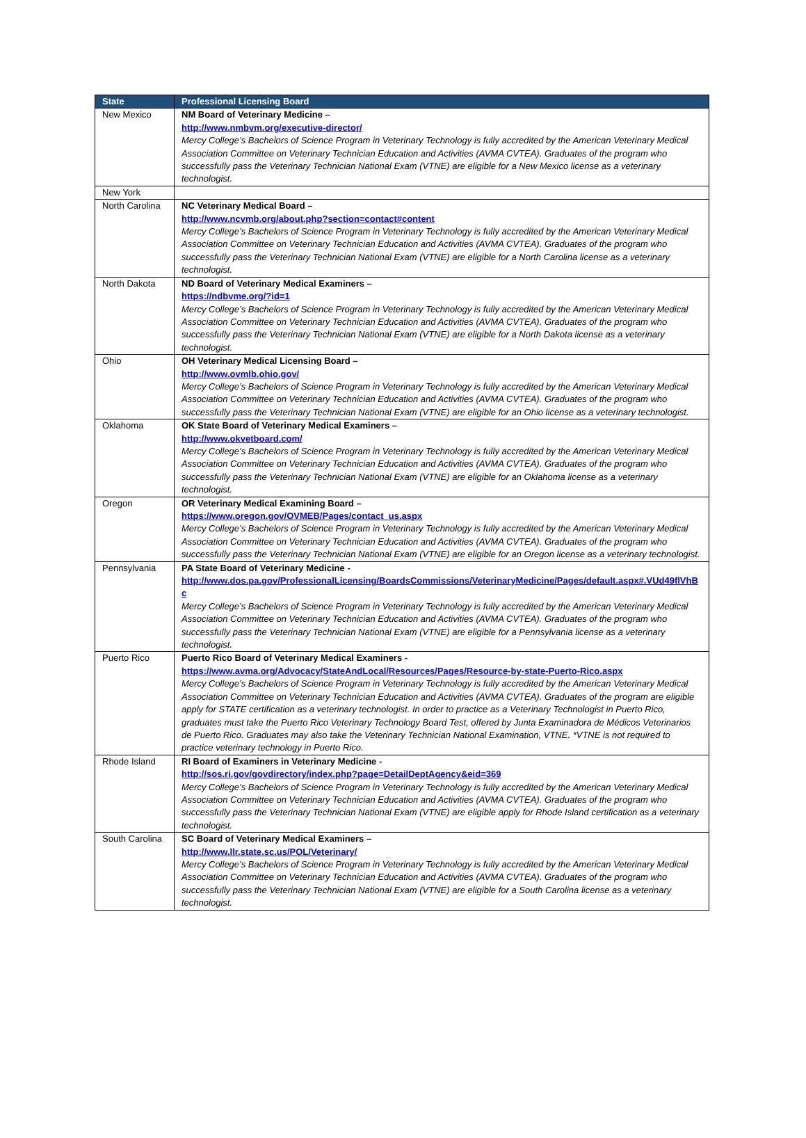| State | Professional Licensing Board |
| --- | --- |
| New Mexico | NM Board of Veterinary Medicine – http://www.nmbvm.org/executive-director/ Mercy College’s Bachelors of Science Program in Veterinary Technology is fully accredited by the American Veterinary Medical Association Committee on Veterinary Technician Education and Activities (AVMA CVTEA). Graduates of the program who successfully pass the Veterinary Technician National Exam (VTNE) are eligible for a New Mexico license as a veterinary technologist. |
| New York | |
| North Carolina | NC Veterinary Medical Board – http://www.ncvmb.org/about.php?section=contact#content Mercy College’s Bachelors of Science Program in Veterinary Technology is fully accredited by the American Veterinary Medical Association Committee on Veterinary Technician Education and Activities (AVMA CVTEA). Graduates of the program who successfully pass the Veterinary Technician National Exam (VTNE) are eligible for a North Carolina license as a veterinary technologist. |
| North Dakota | ND Board of Veterinary Medical Examiners – https://ndbvme.org/?id=1 Mercy College’s Bachelors of Science Program in Veterinary Technology is fully accredited by the American Veterinary Medical Association Committee on Veterinary Technician Education and Activities (AVMA CVTEA). Graduates of the program who successfully pass the Veterinary Technician National Exam (VTNE) are eligible for a North Dakota license as a veterinary technologist. |
| Ohio | OH Veterinary Medical Licensing Board – http://www.ovmlb.ohio.gov/ Mercy College’s Bachelors of Science Program in Veterinary Technology is fully accredited by the American Veterinary Medical Association Committee on Veterinary Technician Education and Activities (AVMA CVTEA). Graduates of the program who successfully pass the Veterinary Technician National Exam (VTNE) are eligible for an Ohio license as a veterinary technologist. |
| Oklahoma | OK State Board of Veterinary Medical Examiners – http://www.okvetboard.com/ Mercy College’s Bachelors of Science Program in Veterinary Technology is fully accredited by the American Veterinary Medical Association Committee on Veterinary Technician Education and Activities (AVMA CVTEA). Graduates of the program who successfully pass the Veterinary Technician National Exam (VTNE) are eligible for an Oklahoma license as a veterinary technologist. |
| Oregon | OR Veterinary Medical Examining Board – https://www.oregon.gov/OVMEB/Pages/contact_us.aspx Mercy College’s Bachelors of Science Program in Veterinary Technology is fully accredited by the American Veterinary Medical Association Committee on Veterinary Technician Education and Activities (AVMA CVTEA). Graduates of the program who successfully pass the Veterinary Technician National Exam (VTNE) are eligible for an Oregon license as a veterinary technologist. |
| Pennsylvania | PA State Board of Veterinary Medicine - http://www.dos.pa.gov/ProfessionalLicensing/BoardsCommissions/VeterinaryMedicine/Pages/default.aspx#.VUd49flVhBc Mercy College’s Bachelors of Science Program in Veterinary Technology is fully accredited by the American Veterinary Medical Association Committee on Veterinary Technician Education and Activities (AVMA CVTEA). Graduates of the program who successfully pass the Veterinary Technician National Exam (VTNE) are eligible for a Pennsylvania license as a veterinary technologist. |
| Puerto Rico | Puerto Rico Board of Veterinary Medical Examiners - https://www.avma.org/Advocacy/StateAndLocal/Resources/Pages/Resource-by-state-Puerto-Rico.aspx Mercy College’s Bachelors of Science Program in Veterinary Technology is fully accredited by the American Veterinary Medical Association Committee on Veterinary Technician Education and Activities (AVMA CVTEA). Graduates of the program are eligible apply for STATE certification as a veterinary technologist. In order to practice as a Veterinary Technologist in Puerto Rico, graduates must take the Puerto Rico Veterinary Technology Board Test, offered by Junta Examinadora de Médicos Veterinarios de Puerto Rico. Graduates may also take the Veterinary Technician National Examination, VTNE. *VTNE is not required to practice veterinary technology in Puerto Rico. |
| Rhode Island | RI Board of Examiners in Veterinary Medicine - http://sos.ri.gov/govdirectory/index.php?page=DetailDeptAgency&eid=369 Mercy College’s Bachelors of Science Program in Veterinary Technology is fully accredited by the American Veterinary Medical Association Committee on Veterinary Technician Education and Activities (AVMA CVTEA). Graduates of the program who successfully pass the Veterinary Technician National Exam (VTNE) are eligible apply for Rhode Island certification as a veterinary technologist. |
| South Carolina | SC Board of Veterinary Medical Examiners – http://www.llr.state.sc.us/POL/Veterinary/ Mercy College’s Bachelors of Science Program in Veterinary Technology is fully accredited by the American Veterinary Medical Association Committee on Veterinary Technician Education and Activities (AVMA CVTEA). Graduates of the program who successfully pass the Veterinary Technician National Exam (VTNE) are eligible for a South Carolina license as a veterinary technologist. |